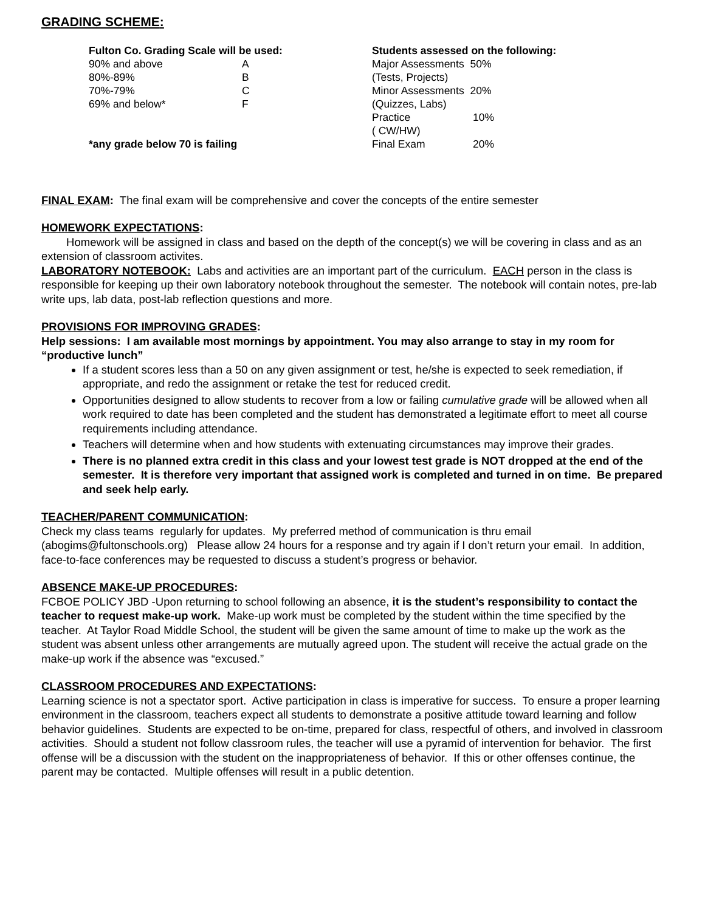GRADING SCHEME:
| Fulton Co. Grading Scale will be used: | |
| --- | --- |
| 90% and above | A |
| 80%-89% | B |
| 70%-79% | C |
| 69% and below* | F |
| *any grade below 70 is failing | |
| Students assessed on the following: | |
| --- | --- |
| Major Assessments 50% | |
| (Tests, Projects) | |
| Minor Assessments 20% | |
| (Quizzes, Labs) | |
| Practice | 10% |
| ( CW/HW) | |
| Final Exam | 20% |
FINAL EXAM: The final exam will be comprehensive and cover the concepts of the entire semester
HOMEWORK EXPECTATIONS:
Homework will be assigned in class and based on the depth of the concept(s) we will be covering in class and as an extension of classroom activites.
LABORATORY NOTEBOOK: Labs and activities are an important part of the curriculum. EACH person in the class is responsible for keeping up their own laboratory notebook throughout the semester. The notebook will contain notes, pre-lab write ups, lab data, post-lab reflection questions and more.
PROVISIONS FOR IMPROVING GRADES:
Help sessions: I am available most mornings by appointment. You may also arrange to stay in my room for “productive lunch”
If a student scores less than a 50 on any given assignment or test, he/she is expected to seek remediation, if appropriate, and redo the assignment or retake the test for reduced credit.
Opportunities designed to allow students to recover from a low or failing cumulative grade will be allowed when all work required to date has been completed and the student has demonstrated a legitimate effort to meet all course requirements including attendance.
Teachers will determine when and how students with extenuating circumstances may improve their grades.
There is no planned extra credit in this class and your lowest test grade is NOT dropped at the end of the semester. It is therefore very important that assigned work is completed and turned in on time. Be prepared and seek help early.
TEACHER/PARENT COMMUNICATION:
Check my class teams regularly for updates. My preferred method of communication is thru email (abogims@fultonschools.org) Please allow 24 hours for a response and try again if I don’t return your email. In addition, face-to-face conferences may be requested to discuss a student’s progress or behavior.
ABSENCE MAKE-UP PROCEDURES:
FCBOE POLICY JBD -Upon returning to school following an absence, it is the student’s responsibility to contact the teacher to request make-up work. Make-up work must be completed by the student within the time specified by the teacher. At Taylor Road Middle School, the student will be given the same amount of time to make up the work as the student was absent unless other arrangements are mutually agreed upon. The student will receive the actual grade on the make-up work if the absence was “excused.”
CLASSROOM PROCEDURES AND EXPECTATIONS:
Learning science is not a spectator sport. Active participation in class is imperative for success. To ensure a proper learning environment in the classroom, teachers expect all students to demonstrate a positive attitude toward learning and follow behavior guidelines. Students are expected to be on-time, prepared for class, respectful of others, and involved in classroom activities. Should a student not follow classroom rules, the teacher will use a pyramid of intervention for behavior. The first offense will be a discussion with the student on the inappropriateness of behavior. If this or other offenses continue, the parent may be contacted. Multiple offenses will result in a public detention.